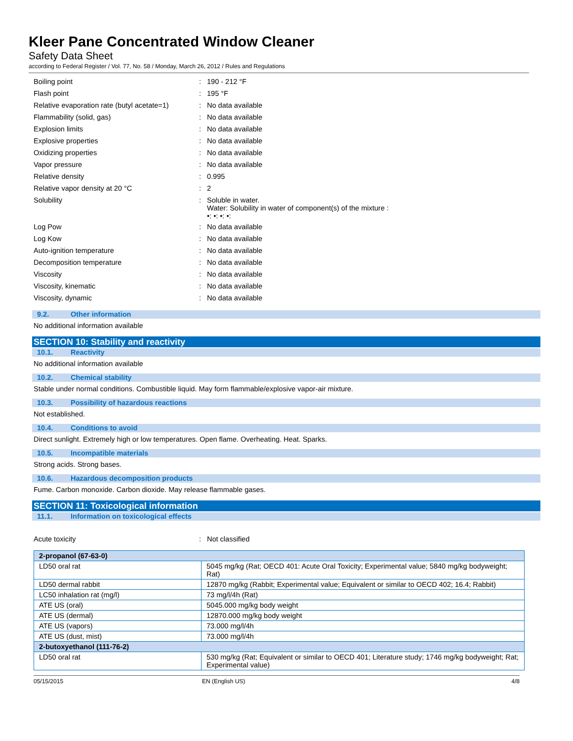Kleer Pane Concentrated Window Cleaner
Safety Data Sheet
according to Federal Register / Vol. 77, No. 58 / Monday, March 26, 2012 / Rules and Regulations
| Boiling point | : | 190 - 212 °F |
| Flash point | : | 195 °F |
| Relative evaporation rate (butyl acetate=1) | : | No data available |
| Flammability (solid, gas) | : | No data available |
| Explosion limits | : | No data available |
| Explosive properties | : | No data available |
| Oxidizing properties | : | No data available |
| Vapor pressure | : | No data available |
| Relative density | : | 0.995 |
| Relative vapor density at 20 °C | : | 2 |
| Solubility | : | Soluble in water. Water: Solubility in water of component(s) of the mixture : •: •: •: •: |
| Log Pow | : | No data available |
| Log Kow | : | No data available |
| Auto-ignition temperature | : | No data available |
| Decomposition temperature | : | No data available |
| Viscosity | : | No data available |
| Viscosity, kinematic | : | No data available |
| Viscosity, dynamic | : | No data available |
9.2. Other information
No additional information available
SECTION 10: Stability and reactivity
10.1. Reactivity
No additional information available
10.2. Chemical stability
Stable under normal conditions. Combustible liquid. May form flammable/explosive vapor-air mixture.
10.3. Possibility of hazardous reactions
Not established.
10.4. Conditions to avoid
Direct sunlight. Extremely high or low temperatures. Open flame. Overheating. Heat. Sparks.
10.5. Incompatible materials
Strong acids. Strong bases.
10.6. Hazardous decomposition products
Fume. Carbon monoxide. Carbon dioxide. May release flammable gases.
SECTION 11: Toxicological information
11.1. Information on toxicological effects
| Acute toxicity | : | Not classified |
| 2-propanol (67-63-0) | |
| LD50 oral rat | 5045 mg/kg (Rat; OECD 401: Acute Oral Toxicity; Experimental value; 5840 mg/kg bodyweight; Rat) |
| LD50 dermal rabbit | 12870 mg/kg (Rabbit; Experimental value; Equivalent or similar to OECD 402; 16.4; Rabbit) |
| LC50 inhalation rat (mg/l) | 73 mg/l/4h (Rat) |
| ATE US (oral) | 5045.000 mg/kg body weight |
| ATE US (dermal) | 12870.000 mg/kg body weight |
| ATE US (vapors) | 73.000 mg/l/4h |
| ATE US (dust, mist) | 73.000 mg/l/4h |
| 2-butoxyethanol (111-76-2) | |
| LD50 oral rat | 530 mg/kg (Rat; Equivalent or similar to OECD 401; Literature study; 1746 mg/kg bodyweight; Rat; Experimental value) |
05/15/2015 EN (English US) 4/8